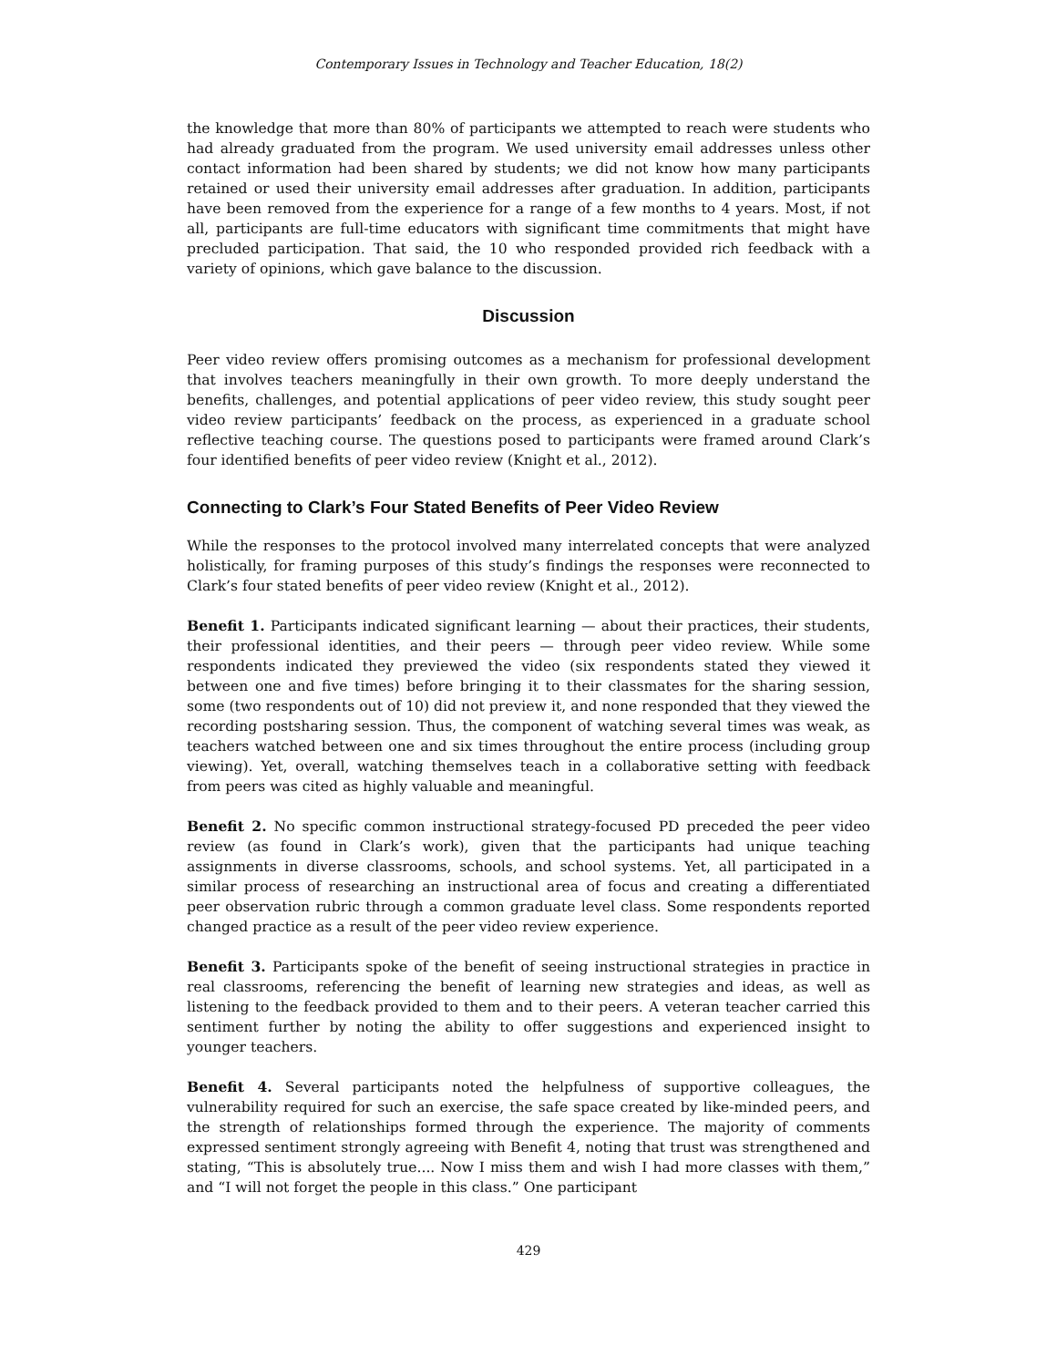Contemporary Issues in Technology and Teacher Education, 18(2)
the knowledge that more than 80% of participants we attempted to reach were students who had already graduated from the program. We used university email addresses unless other contact information had been shared by students; we did not know how many participants retained or used their university email addresses after graduation. In addition, participants have been removed from the experience for a range of a few months to 4 years. Most, if not all, participants are full-time educators with significant time commitments that might have precluded participation. That said, the 10 who responded provided rich feedback with a variety of opinions, which gave balance to the discussion.
Discussion
Peer video review offers promising outcomes as a mechanism for professional development that involves teachers meaningfully in their own growth. To more deeply understand the benefits, challenges, and potential applications of peer video review, this study sought peer video review participants’ feedback on the process, as experienced in a graduate school reflective teaching course. The questions posed to participants were framed around Clark’s four identified benefits of peer video review (Knight et al., 2012).
Connecting to Clark’s Four Stated Benefits of Peer Video Review
While the responses to the protocol involved many interrelated concepts that were analyzed holistically, for framing purposes of this study’s findings the responses were reconnected to Clark’s four stated benefits of peer video review (Knight et al., 2012).
Benefit 1. Participants indicated significant learning — about their practices, their students, their professional identities, and their peers — through peer video review. While some respondents indicated they previewed the video (six respondents stated they viewed it between one and five times) before bringing it to their classmates for the sharing session, some (two respondents out of 10) did not preview it, and none responded that they viewed the recording postsharing session. Thus, the component of watching several times was weak, as teachers watched between one and six times throughout the entire process (including group viewing). Yet, overall, watching themselves teach in a collaborative setting with feedback from peers was cited as highly valuable and meaningful.
Benefit 2. No specific common instructional strategy-focused PD preceded the peer video review (as found in Clark’s work), given that the participants had unique teaching assignments in diverse classrooms, schools, and school systems. Yet, all participated in a similar process of researching an instructional area of focus and creating a differentiated peer observation rubric through a common graduate level class. Some respondents reported changed practice as a result of the peer video review experience.
Benefit 3. Participants spoke of the benefit of seeing instructional strategies in practice in real classrooms, referencing the benefit of learning new strategies and ideas, as well as listening to the feedback provided to them and to their peers. A veteran teacher carried this sentiment further by noting the ability to offer suggestions and experienced insight to younger teachers.
Benefit 4. Several participants noted the helpfulness of supportive colleagues, the vulnerability required for such an exercise, the safe space created by like-minded peers, and the strength of relationships formed through the experience. The majority of comments expressed sentiment strongly agreeing with Benefit 4, noting that trust was strengthened and stating, “This is absolutely true.... Now I miss them and wish I had more classes with them,” and “I will not forget the people in this class.” One participant
429